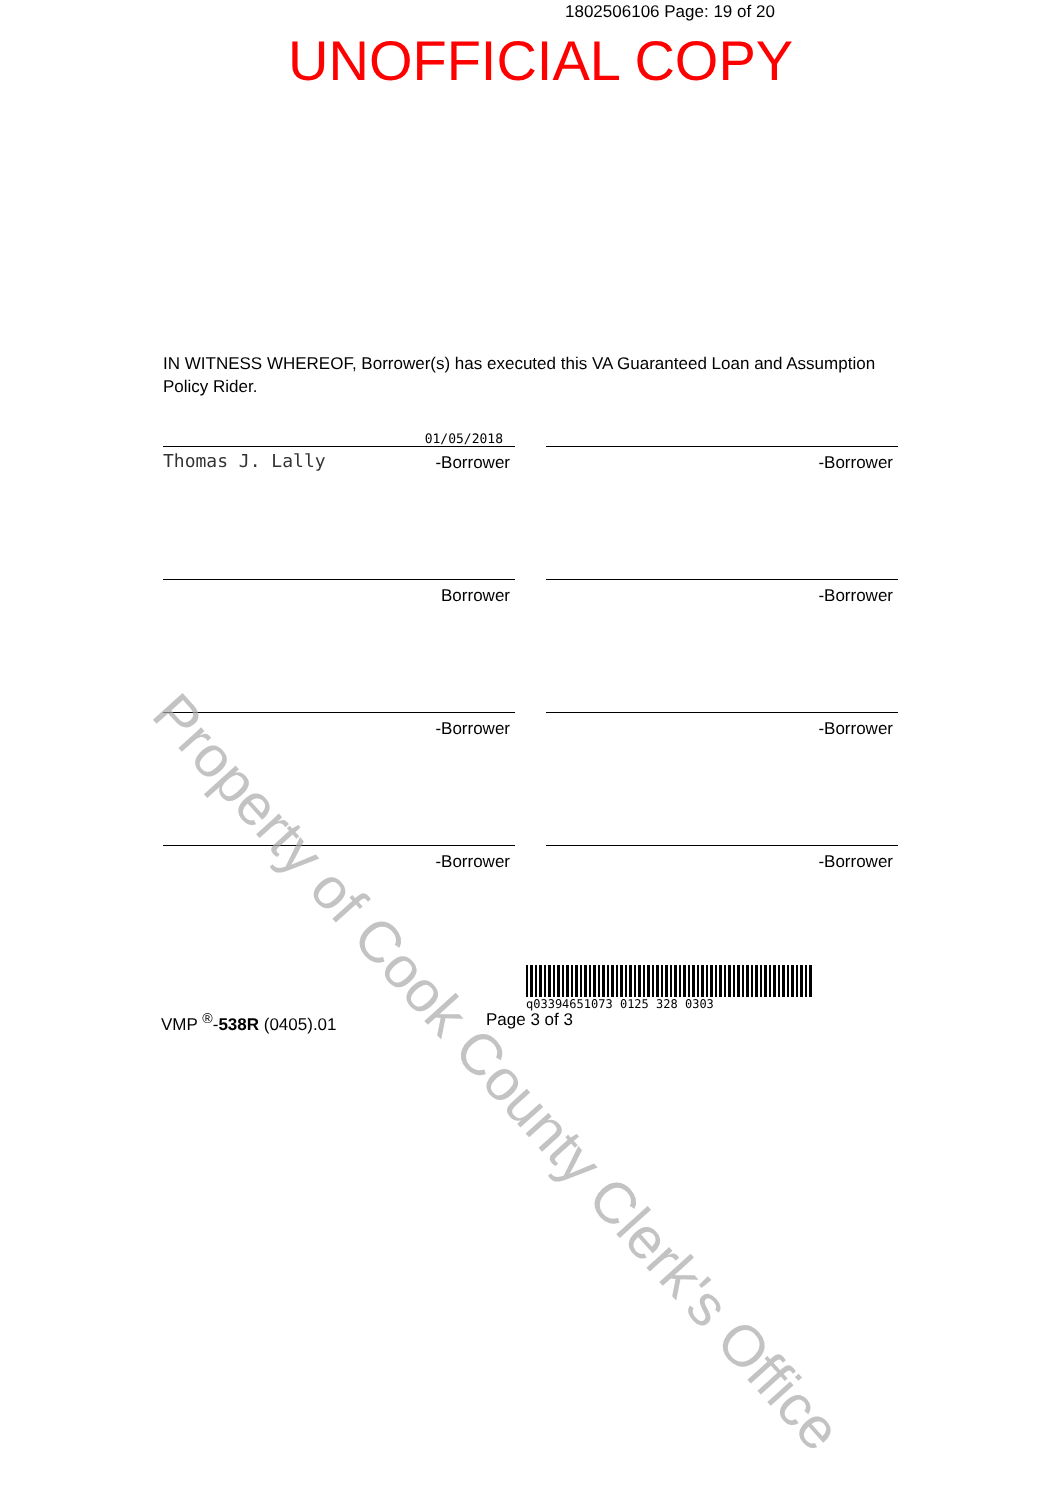1802506106 Page: 19 of 20
UNOFFICIAL COPY
IN WITNESS WHEREOF, Borrower(s) has executed this VA Guaranteed Loan and Assumption Policy Rider.
01/05/2018
Thomas J. Lally
-Borrower
-Borrower
Borrower -Borrower
-Borrower -Borrower
-Borrower -Borrower
q03394651073 0125 328 0303
VMP <sup>®</sup>-538R (0405).01 Page 3 of 3
Property of Cook County Clerk's Office